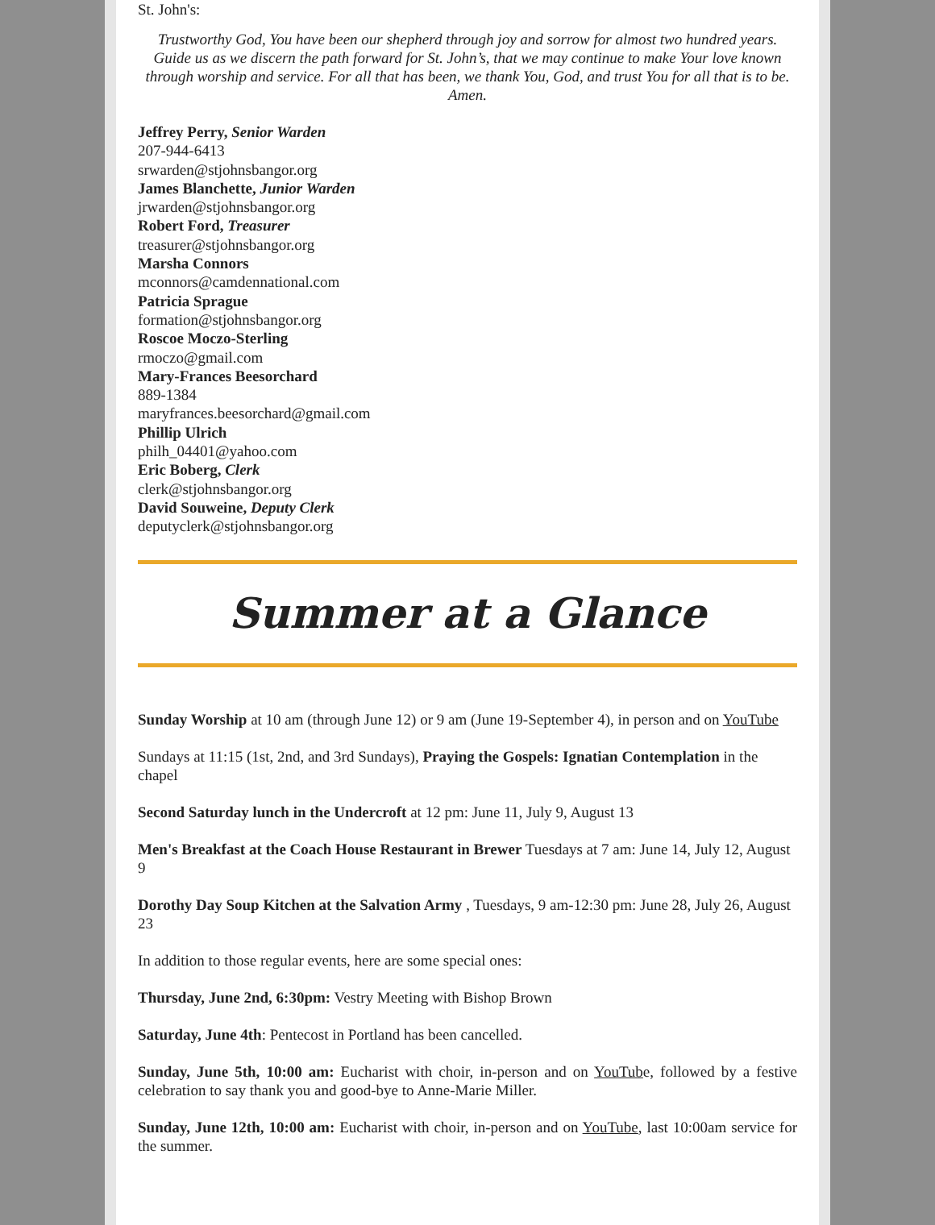St. John's:
Trustworthy God, You have been our shepherd through joy and sorrow for almost two hundred years. Guide us as we discern the path forward for St. John’s, that we may continue to make Your love known through worship and service. For all that has been, we thank You, God, and trust You for all that is to be. Amen.
Jeffrey Perry, Senior Warden
207-944-6413
srwarden@stjohnsbangor.org
James Blanchette, Junior Warden
jrwarden@stjohnsbangor.org
Robert Ford, Treasurer
treasurer@stjohnsbangor.org
Marsha Connors
mconnors@camdennational.com
Patricia Sprague
formation@stjohnsbangor.org
Roscoe Moczo-Sterling
rmoczo@gmail.com
Mary-Frances Beesorchard
889-1384
maryfrances.beesorchard@gmail.com
Phillip Ulrich
philh_04401@yahoo.com
Eric Boberg, Clerk
clerk@stjohnsbangor.org
David Souweine, Deputy Clerk
deputyclerk@stjohnsbangor.org
Summer at a Glance
Sunday Worship at 10 am (through June 12) or 9 am (June 19-September 4), in person and on YouTube
Sundays at 11:15 (1st, 2nd, and 3rd Sundays), Praying the Gospels: Ignatian Contemplation in the chapel
Second Saturday lunch in the Undercroft at 12 pm: June 11, July 9, August 13
Men's Breakfast at the Coach House Restaurant in Brewer Tuesdays at 7 am: June 14, July 12, August 9
Dorothy Day Soup Kitchen at the Salvation Army , Tuesdays, 9 am-12:30 pm: June 28, July 26, August 23
In addition to those regular events, here are some special ones:
Thursday, June 2nd, 6:30pm: Vestry Meeting with Bishop Brown
Saturday, June 4th: Pentecost in Portland has been cancelled.
Sunday, June 5th, 10:00 am: Eucharist with choir, in-person and on YouTube, followed by a festive celebration to say thank you and good-bye to Anne-Marie Miller.
Sunday, June 12th, 10:00 am: Eucharist with choir, in-person and on YouTube, last 10:00am service for the summer.